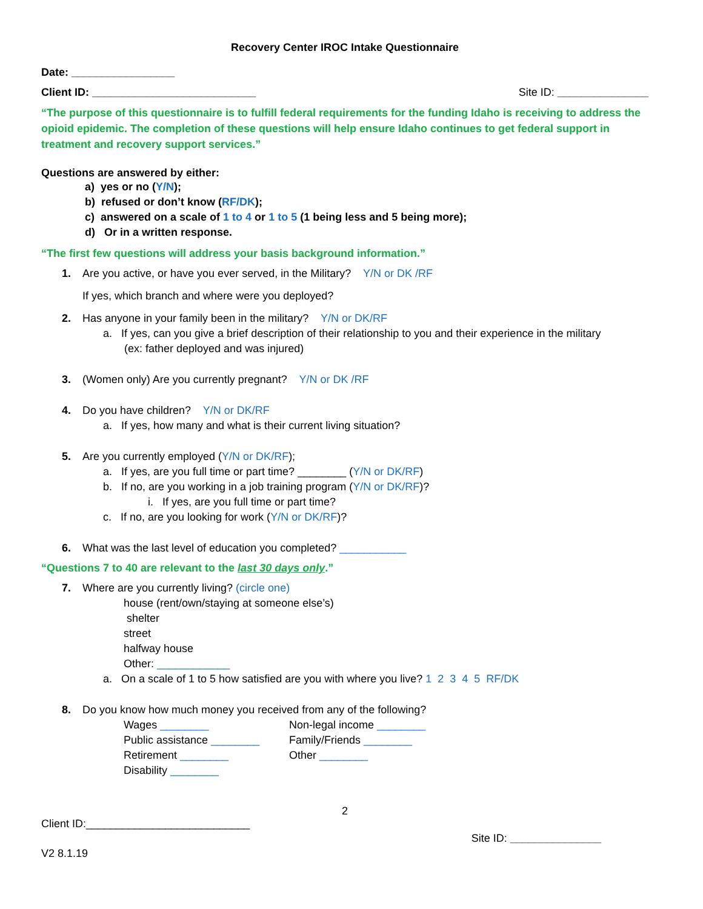Recovery Center IROC Intake Questionnaire
Date: _________________
Client ID: ___________________________ Site ID: _______________
“The purpose of this questionnaire is to fulfill federal requirements for the funding Idaho is receiving to address the opioid epidemic. The completion of these questions will help ensure Idaho continues to get federal support in treatment and recovery support services.”
Questions are answered by either:
a) yes or no (Y/N);
b) refused or don’t know (RF/DK);
c) answered on a scale of 1 to 4 or 1 to 5 (1 being less and 5 being more);
d) Or in a written response.
“The first few questions will address your basis background information.”
1. Are you active, or have you ever served, in the Military? Y/N or DK /RF
If yes, which branch and where were you deployed?
2. Has anyone in your family been in the military? Y/N or DK/RF
a. If yes, can you give a brief description of their relationship to you and their experience in the military
(ex: father deployed and was injured)
3. (Women only) Are you currently pregnant? Y/N or DK /RF
4. Do you have children? Y/N or DK/RF
a. If yes, how many and what is their current living situation?
5. Are you currently employed (Y/N or DK/RF);
a. If yes, are you full time or part time? ________ (Y/N or DK/RF)
b. If no, are you working in a job training program (Y/N or DK/RF)?
i. If yes, are you full time or part time?
c. If no, are you looking for work (Y/N or DK/RF)?
6. What was the last level of education you completed? ___________
“Questions 7 to 40 are relevant to the last 30 days only.”
7. Where are you currently living? (circle one)
house (rent/own/staying at someone else’s)
shelter
street
halfway house
Other: ____________
a. On a scale of 1 to 5 how satisfied are you with where you live? 1 2 3 4 5 RF/DK
8. Do you know how much money you received from any of the following?
Wages ________
Public assistance ________
Retirement ________
Disability ________
Non-legal income ________
Family/Friends ________
Other ________
2
Client ID:___________________________ Site ID: _______________
V2 8.1.19